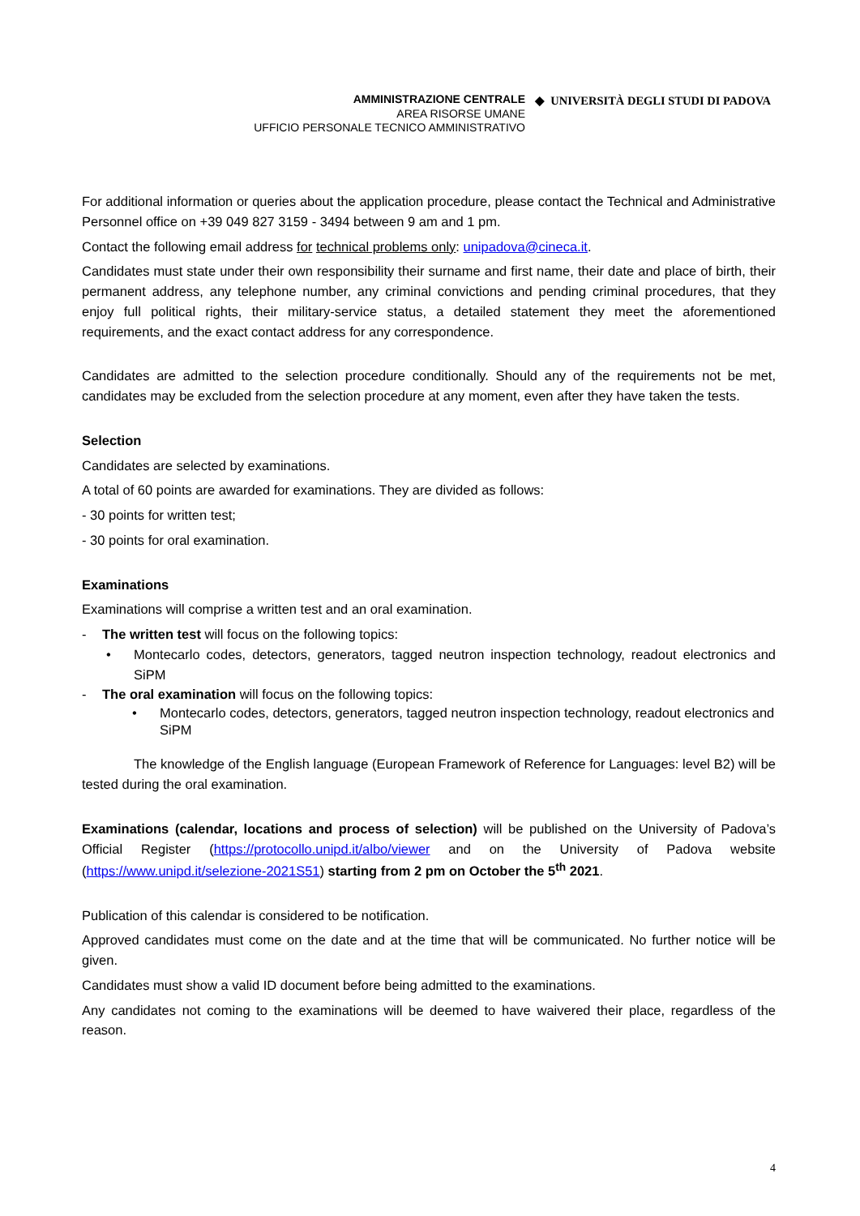AMMINISTRAZIONE CENTRALE
AREA RISORSE UMANE
UFFICIO PERSONALE TECNICO AMMINISTRATIVO
◆ UNIVERSITÀ DEGLI STUDI DI PADOVA
For additional information or queries about the application procedure, please contact the Technical and Administrative Personnel office on +39 049 827 3159 - 3494 between 9 am and 1 pm.
Contact the following email address for technical problems only: unipadova@cineca.it.
Candidates must state under their own responsibility their surname and first name, their date and place of birth, their permanent address, any telephone number, any criminal convictions and pending criminal procedures, that they enjoy full political rights, their military-service status, a detailed statement they meet the aforementioned requirements, and the exact contact address for any correspondence.
Candidates are admitted to the selection procedure conditionally. Should any of the requirements not be met, candidates may be excluded from the selection procedure at any moment, even after they have taken the tests.
Selection
Candidates are selected by examinations.
A total of 60 points are awarded for examinations. They are divided as follows:
- 30 points for written test;
- 30 points for oral examination.
Examinations
Examinations will comprise a written test and an oral examination.
- The written test will focus on the following topics:
• Montecarlo codes, detectors, generators, tagged neutron inspection technology, readout electronics and SiPM
- The oral examination will focus on the following topics:
• Montecarlo codes, detectors, generators, tagged neutron inspection technology, readout electronics and SiPM
The knowledge of the English language (European Framework of Reference for Languages: level B2) will be tested during the oral examination.
Examinations (calendar, locations and process of selection) will be published on the University of Padova’s Official Register (https://protocollo.unipd.it/albo/viewer and on the University of Padova website (https://www.unipd.it/selezione-2021S51) starting from 2 pm on October the 5<sup>th</sup> 2021.
Publication of this calendar is considered to be notification.
Approved candidates must come on the date and at the time that will be communicated. No further notice will be given.
Candidates must show a valid ID document before being admitted to the examinations.
Any candidates not coming to the examinations will be deemed to have waivered their place, regardless of the reason.
4